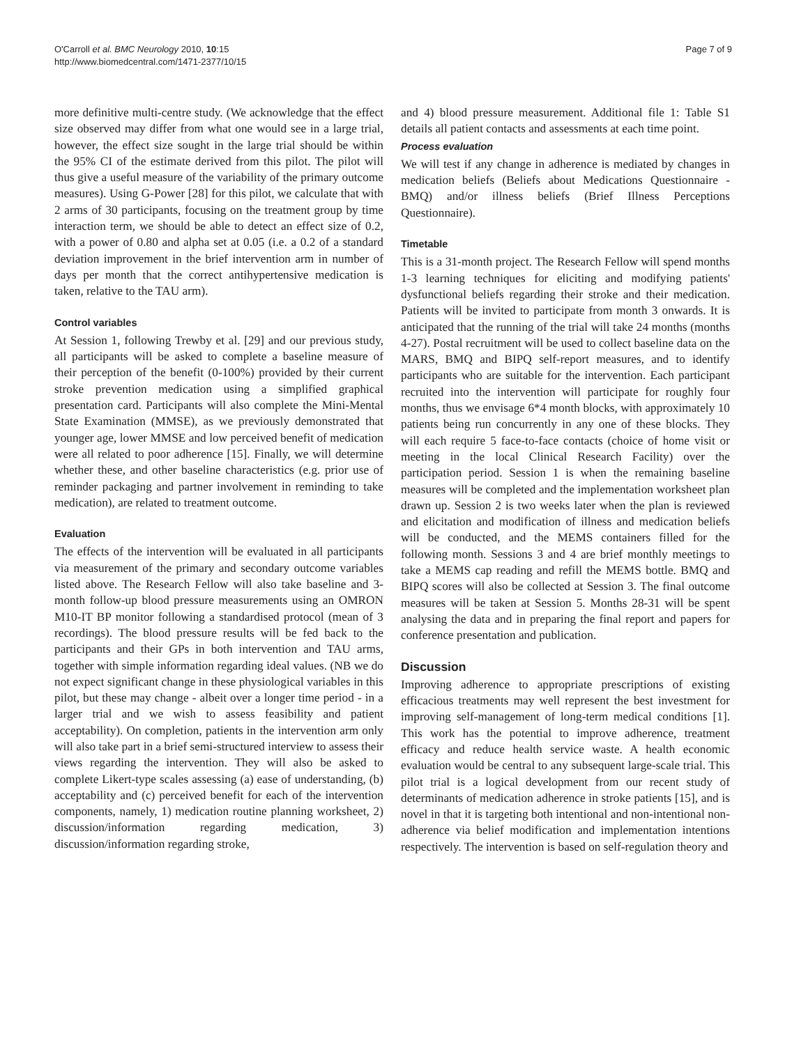O'Carroll et al. BMC Neurology 2010, 10:15
http://www.biomedcentral.com/1471-2377/10/15
Page 7 of 9
more definitive multi-centre study. (We acknowledge that the effect size observed may differ from what one would see in a large trial, however, the effect size sought in the large trial should be within the 95% CI of the estimate derived from this pilot. The pilot will thus give a useful measure of the variability of the primary outcome measures). Using G-Power [28] for this pilot, we calculate that with 2 arms of 30 participants, focusing on the treatment group by time interaction term, we should be able to detect an effect size of 0.2, with a power of 0.80 and alpha set at 0.05 (i.e. a 0.2 of a standard deviation improvement in the brief intervention arm in number of days per month that the correct antihypertensive medication is taken, relative to the TAU arm).
Control variables
At Session 1, following Trewby et al. [29] and our previous study, all participants will be asked to complete a baseline measure of their perception of the benefit (0-100%) provided by their current stroke prevention medication using a simplified graphical presentation card. Participants will also complete the Mini-Mental State Examination (MMSE), as we previously demonstrated that younger age, lower MMSE and low perceived benefit of medication were all related to poor adherence [15]. Finally, we will determine whether these, and other baseline characteristics (e.g. prior use of reminder packaging and partner involvement in reminding to take medication), are related to treatment outcome.
Evaluation
The effects of the intervention will be evaluated in all participants via measurement of the primary and secondary outcome variables listed above. The Research Fellow will also take baseline and 3-month follow-up blood pressure measurements using an OMRON M10-IT BP monitor following a standardised protocol (mean of 3 recordings). The blood pressure results will be fed back to the participants and their GPs in both intervention and TAU arms, together with simple information regarding ideal values. (NB we do not expect significant change in these physiological variables in this pilot, but these may change - albeit over a longer time period - in a larger trial and we wish to assess feasibility and patient acceptability). On completion, patients in the intervention arm only will also take part in a brief semi-structured interview to assess their views regarding the intervention. They will also be asked to complete Likert-type scales assessing (a) ease of understanding, (b) acceptability and (c) perceived benefit for each of the intervention components, namely, 1) medication routine planning worksheet, 2) discussion/information regarding medication, 3) discussion/information regarding stroke,
and 4) blood pressure measurement. Additional file 1: Table S1 details all patient contacts and assessments at each time point.
Process evaluation
We will test if any change in adherence is mediated by changes in medication beliefs (Beliefs about Medications Questionnaire - BMQ) and/or illness beliefs (Brief Illness Perceptions Questionnaire).
Timetable
This is a 31-month project. The Research Fellow will spend months 1-3 learning techniques for eliciting and modifying patients' dysfunctional beliefs regarding their stroke and their medication. Patients will be invited to participate from month 3 onwards. It is anticipated that the running of the trial will take 24 months (months 4-27). Postal recruitment will be used to collect baseline data on the MARS, BMQ and BIPQ self-report measures, and to identify participants who are suitable for the intervention. Each participant recruited into the intervention will participate for roughly four months, thus we envisage 6*4 month blocks, with approximately 10 patients being run concurrently in any one of these blocks. They will each require 5 face-to-face contacts (choice of home visit or meeting in the local Clinical Research Facility) over the participation period. Session 1 is when the remaining baseline measures will be completed and the implementation worksheet plan drawn up. Session 2 is two weeks later when the plan is reviewed and elicitation and modification of illness and medication beliefs will be conducted, and the MEMS containers filled for the following month. Sessions 3 and 4 are brief monthly meetings to take a MEMS cap reading and refill the MEMS bottle. BMQ and BIPQ scores will also be collected at Session 3. The final outcome measures will be taken at Session 5. Months 28-31 will be spent analysing the data and in preparing the final report and papers for conference presentation and publication.
Discussion
Improving adherence to appropriate prescriptions of existing efficacious treatments may well represent the best investment for improving self-management of long-term medical conditions [1]. This work has the potential to improve adherence, treatment efficacy and reduce health service waste. A health economic evaluation would be central to any subsequent large-scale trial. This pilot trial is a logical development from our recent study of determinants of medication adherence in stroke patients [15], and is novel in that it is targeting both intentional and non-intentional non-adherence via belief modification and implementation intentions respectively. The intervention is based on self-regulation theory and